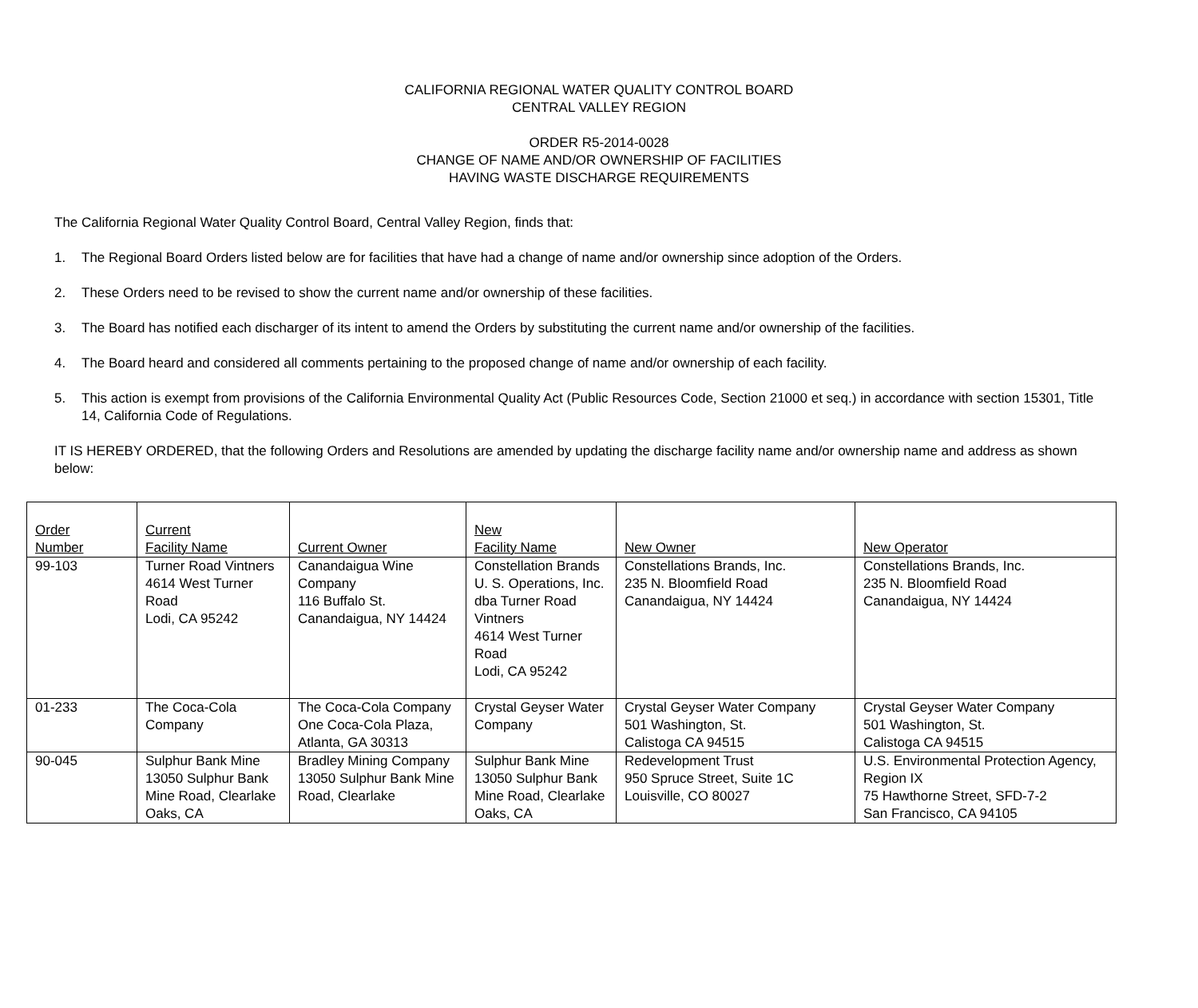CALIFORNIA REGIONAL WATER QUALITY CONTROL BOARD
CENTRAL VALLEY REGION
ORDER R5-2014-0028
CHANGE OF NAME AND/OR OWNERSHIP OF FACILITIES
HAVING WASTE DISCHARGE REQUIREMENTS
The California Regional Water Quality Control Board, Central Valley Region, finds that:
1. The Regional Board Orders listed below are for facilities that have had a change of name and/or ownership since adoption of the Orders.
2. These Orders need to be revised to show the current name and/or ownership of these facilities.
3. The Board has notified each discharger of its intent to amend the Orders by substituting the current name and/or ownership of the facilities.
4. The Board heard and considered all comments pertaining to the proposed change of name and/or ownership of each facility.
5. This action is exempt from provisions of the California Environmental Quality Act (Public Resources Code, Section 21000 et seq.) in accordance with section 15301, Title 14, California Code of Regulations.
IT IS HEREBY ORDERED, that the following Orders and Resolutions are amended by updating the discharge facility name and/or ownership name and address as shown below:
| Order Number | Current Facility Name | Current Owner | New Facility Name | New Owner | New Operator |
| --- | --- | --- | --- | --- | --- |
| 99-103 | Turner Road Vintners 4614 West Turner Road Lodi, CA 95242 | Canandaigua Wine Company 116 Buffalo St. Canandaigua, NY 14424 | Constellation Brands U. S. Operations, Inc. dba Turner Road Vintners 4614 West Turner Road Lodi, CA 95242 | Constellations Brands, Inc. 235 N. Bloomfield Road Canandaigua, NY 14424 | Constellations Brands, Inc. 235 N. Bloomfield Road Canandaigua, NY 14424 |
| 01-233 | The Coca-Cola Company | The Coca-Cola Company One Coca-Cola Plaza, Atlanta, GA 30313 | Crystal Geyser Water Company | Crystal Geyser Water Company 501 Washington, St. Calistoga CA 94515 | Crystal Geyser Water Company 501 Washington, St. Calistoga CA 94515 |
| 90-045 | Sulphur Bank Mine 13050 Sulphur Bank Mine Road, Clearlake Oaks, CA | Bradley Mining Company 13050 Sulphur Bank Mine Road, Clearlake | Sulphur Bank Mine 13050 Sulphur Bank Mine Road, Clearlake Oaks, CA | Redevelopment Trust 950 Spruce Street, Suite 1C Louisville, CO 80027 | U.S. Environmental Protection Agency, Region IX 75 Hawthorne Street, SFD-7-2 San Francisco, CA 94105 |